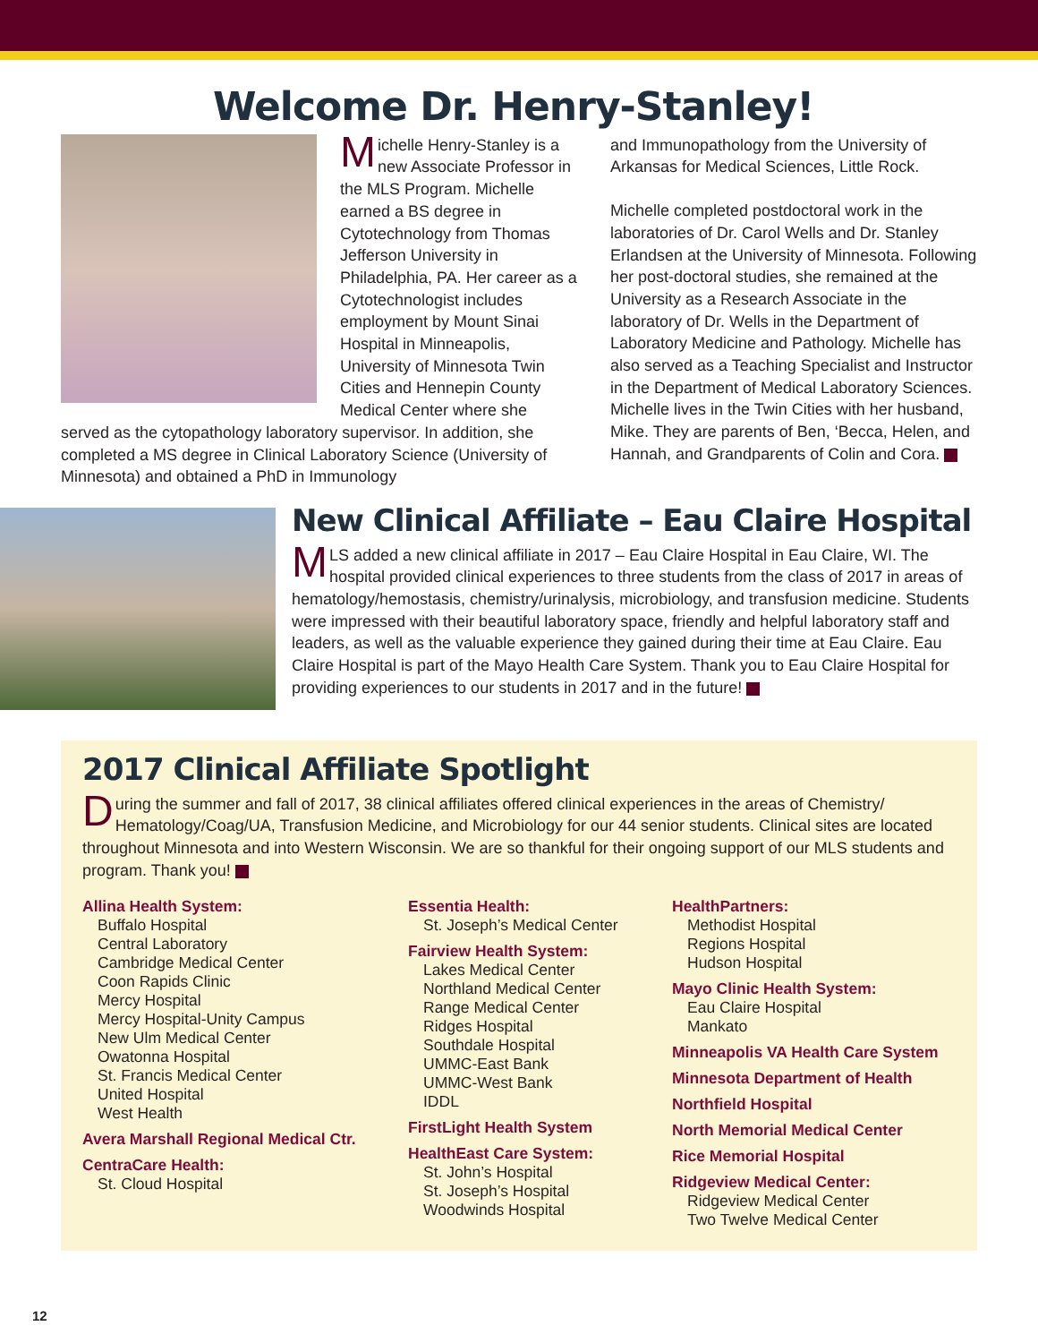Welcome Dr. Henry-Stanley!
Michelle Henry-Stanley is a new Associate Professor in the MLS Program. Michelle
earned a BS degree in Cytotechnology from Thomas Jefferson University in Philadelphia, PA. Her career as a Cytotechnologist includes employment by Mount Sinai Hospital in Minneapolis, University of Minnesota Twin Cities and Hennepin County Medical Center where she served as the cytopathology laboratory supervisor. In addition, she completed a MS degree in Clinical Laboratory Science (University of Minnesota) and obtained a PhD in Immunology
and Immunopathology from the University of Arkansas for Medical Sciences, Little Rock.
Michelle completed postdoctoral work in the laboratories of Dr. Carol Wells and Dr. Stanley Erlandsen at the University of Minnesota. Following her post-doctoral studies, she remained at the University as a Research Associate in the laboratory of Dr. Wells in the Department of Laboratory Medicine and Pathology. Michelle has also served as a Teaching Specialist and Instructor in the Department of Medical Laboratory Sciences. Michelle lives in the Twin Cities with her husband, Mike. They are parents of Ben, ‘Becca, Helen, and Hannah, and Grandparents of Colin and Cora.
New Clinical Affiliate – Eau Claire Hospital
MLS added a new clinical affiliate in 2017 – Eau Claire Hospital in Eau Claire, WI. The hospital provided clinical experiences to three students from the class of 2017 in areas of hematology/hemostasis, chemistry/urinalysis, microbiology, and transfusion medicine. Students were impressed with their beautiful laboratory space, friendly and helpful laboratory staff and leaders, as well as the valuable experience they gained during their time at Eau Claire. Eau Claire Hospital is part of the Mayo Health Care System. Thank you to Eau Claire Hospital for providing experiences to our students in 2017 and in the future!
2017 Clinical Affiliate Spotlight
During the summer and fall of 2017, 38 clinical affiliates offered clinical experiences in the areas of Chemistry/ Hematology/Coag/UA, Transfusion Medicine, and Microbiology for our 44 senior students. Clinical sites are located throughout Minnesota and into Western Wisconsin. We are so thankful for their ongoing support of our MLS students and program. Thank you!
Allina Health System:
Buffalo Hospital
Central Laboratory
Cambridge Medical Center
Coon Rapids Clinic
Mercy Hospital
Mercy Hospital-Unity Campus
New Ulm Medical Center
Owatonna Hospital
St. Francis Medical Center
United Hospital
West Health
Avera Marshall Regional Medical Ctr.
CentraCare Health:
St. Cloud Hospital
Essentia Health:
St. Joseph’s Medical Center
Fairview Health System:
Lakes Medical Center
Northland Medical Center
Range Medical Center
Ridges Hospital
Southdale Hospital
UMMC-East Bank
UMMC-West Bank
IDDL
FirstLight Health System
HealthEast Care System:
St. John’s Hospital
St. Joseph’s Hospital
Woodwinds Hospital
HealthPartners:
Methodist Hospital
Regions Hospital
Hudson Hospital
Mayo Clinic Health System:
Eau Claire Hospital
Mankato
Minneapolis VA Health Care System
Minnesota Department of Health
Northfield Hospital
North Memorial Medical Center
Rice Memorial Hospital
Ridgeview Medical Center:
Ridgeview Medical Center
Two Twelve Medical Center
12